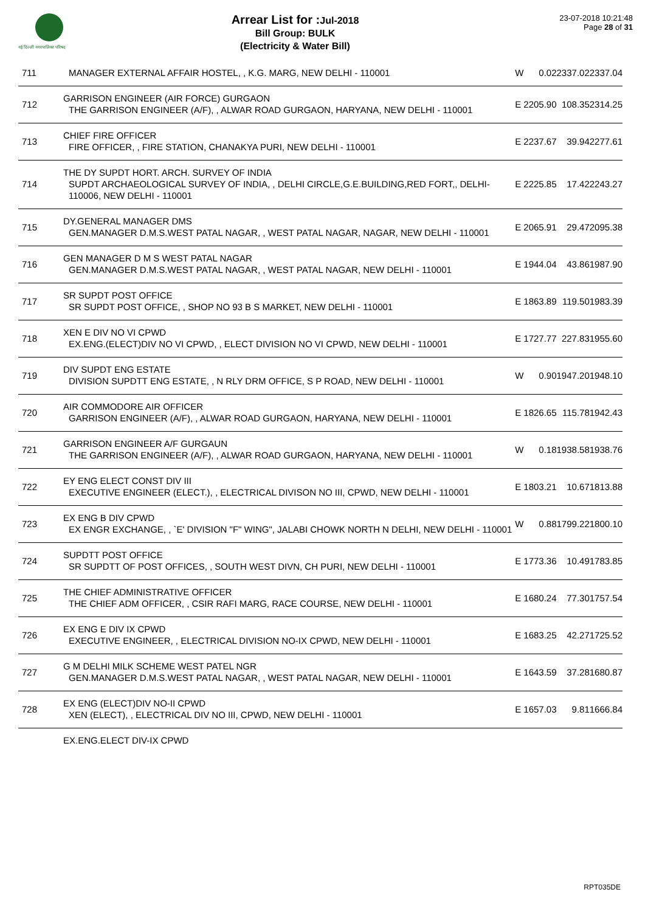नई दिल्ली नगरपालिका परिषद
Arrear List for : Jul-2018
Bill Group: BULK
(Electricity & Water Bill)
23-07-2018 10:21:48
Page 28 of 31
| 711 | MANAGER EXTERNAL AFFAIR HOSTEL, , K.G. MARG, NEW DELHI - 110001 | W | 0.02 | 2337.02 | 2337.04 |
| 712 | GARRISON ENGINEER (AIR FORCE) GURGAON THE GARRISON ENGINEER (A/F), , ALWAR ROAD GURGAON, HARYANA, NEW DELHI - 110001 | E | 2205.90 | 108.35 | 2314.25 |
| 713 | CHIEF FIRE OFFICER FIRE OFFICER, , FIRE STATION, CHANAKYA PURI, NEW DELHI - 110001 | E | 2237.67 | 39.94 | 2277.61 |
| 714 | THE DY SUPDT HORT. ARCH. SURVEY OF INDIA SUPDT ARCHAEOLOGICAL SURVEY OF INDIA, , DELHI CIRCLE,G.E.BUILDING,RED FORT,, DELHI-110006, NEW DELHI - 110001 | E | 2225.85 | 17.42 | 2243.27 |
| 715 | DY.GENERAL MANAGER DMS GEN.MANAGER D.M.S.WEST PATAL NAGAR, , WEST PATAL NAGAR, NAGAR, NEW DELHI - 110001 | E | 2065.91 | 29.47 | 2095.38 |
| 716 | GEN MANAGER D M S WEST PATAL NAGAR GEN.MANAGER D.M.S.WEST PATAL NAGAR, , WEST PATAL NAGAR, NEW DELHI - 110001 | E | 1944.04 | 43.86 | 1987.90 |
| 717 | SR SUPDT POST OFFICE SR SUPDT POST OFFICE, , SHOP NO 93 B S MARKET, NEW DELHI - 110001 | E | 1863.89 | 119.50 | 1983.39 |
| 718 | XEN E DIV NO VI CPWD EX.ENG.(ELECT)DIV NO VI CPWD, , ELECT DIVISION NO VI CPWD, NEW DELHI - 110001 | E | 1727.77 | 227.83 | 1955.60 |
| 719 | DIV SUPDT ENG ESTATE DIVISION SUPDTT ENG ESTATE, , N RLY DRM OFFICE, S P ROAD, NEW DELHI - 110001 | W | 0.90 | 1947.20 | 1948.10 |
| 720 | AIR COMMODORE AIR OFFICER GARRISON ENGINEER (A/F), , ALWAR ROAD GURGAON, HARYANA, NEW DELHI - 110001 | E | 1826.65 | 115.78 | 1942.43 |
| 721 | GARRISON ENGINEER A/F GURGAUN THE GARRISON ENGINEER (A/F), , ALWAR ROAD GURGAON, HARYANA, NEW DELHI - 110001 | W | 0.18 | 1938.58 | 1938.76 |
| 722 | EY ENG ELECT CONST DIV III EXECUTIVE ENGINEER (ELECT.), , ELECTRICAL DIVISON NO III, CPWD, NEW DELHI - 110001 | E | 1803.21 | 10.67 | 1813.88 |
| 723 | EX ENG B DIV CPWD EX ENGR EXCHANGE, , `E' DIVISION "F" WING", JALABI CHOWK NORTH N DELHI, NEW DELHI - 110001 | W | 0.88 | 1799.22 | 1800.10 |
| 724 | SUPDTT POST OFFICE SR SUPDTT OF POST OFFICES, , SOUTH WEST DIVN, CH PURI, NEW DELHI - 110001 | E | 1773.36 | 10.49 | 1783.85 |
| 725 | THE CHIEF ADMINISTRATIVE OFFICER THE CHIEF ADM OFFICER, , CSIR RAFI MARG, RACE COURSE, NEW DELHI - 110001 | E | 1680.24 | 77.30 | 1757.54 |
| 726 | EX ENG E DIV IX CPWD EXECUTIVE ENGINEER, , ELECTRICAL DIVISION NO-IX CPWD, NEW DELHI - 110001 | E | 1683.25 | 42.27 | 1725.52 |
| 727 | G M DELHI MILK SCHEME WEST PATEL NGR GEN.MANAGER D.M.S.WEST PATAL NAGAR, , WEST PATAL NAGAR, NEW DELHI - 110001 | E | 1643.59 | 37.28 | 1680.87 |
| 728 | EX ENG (ELECT)DIV NO-II CPWD XEN (ELECT), , ELECTRICAL DIV NO III, CPWD, NEW DELHI - 110001 | E | 1657.03 | 9.81 | 1666.84 |
| | EX.ENG.ELECT DIV-IX CPWD | | | | |
RPT035DE